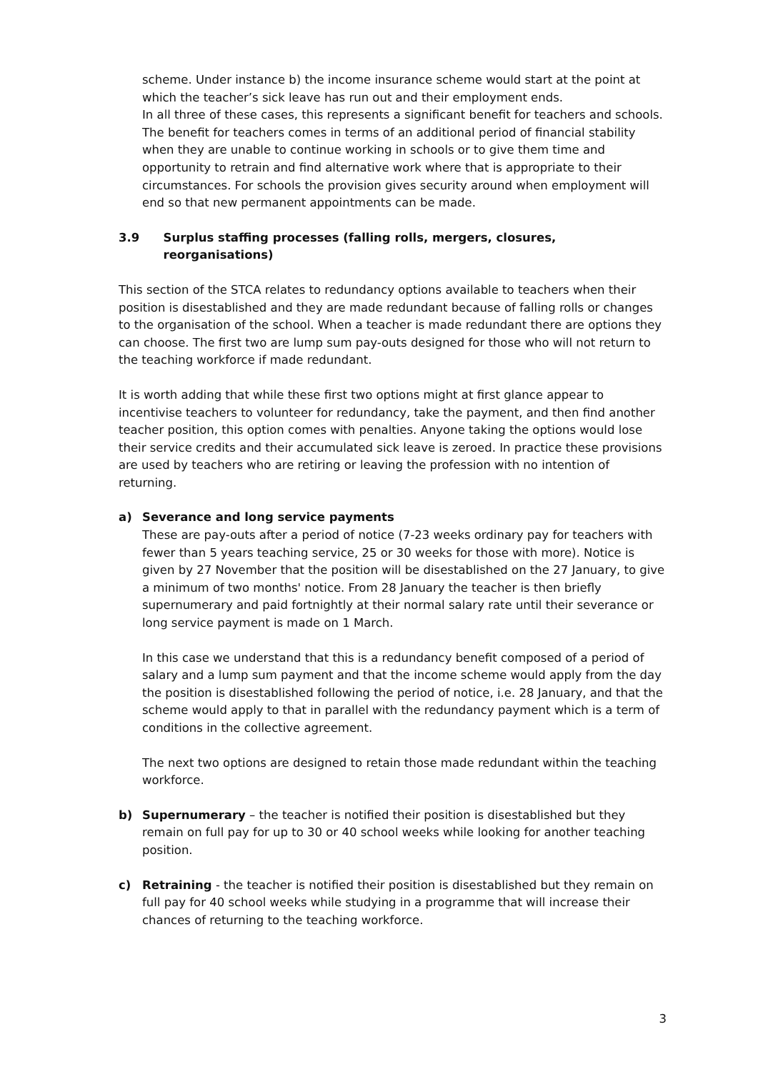scheme. Under instance b) the income insurance scheme would start at the point at which the teacher’s sick leave has run out and their employment ends.
In all three of these cases, this represents a significant benefit for teachers and schools. The benefit for teachers comes in terms of an additional period of financial stability when they are unable to continue working in schools or to give them time and opportunity to retrain and find alternative work where that is appropriate to their circumstances. For schools the provision gives security around when employment will end so that new permanent appointments can be made.
3.9 Surplus staffing processes (falling rolls, mergers, closures, reorganisations)
This section of the STCA relates to redundancy options available to teachers when their position is disestablished and they are made redundant because of falling rolls or changes to the organisation of the school. When a teacher is made redundant there are options they can choose. The first two are lump sum pay-outs designed for those who will not return to the teaching workforce if made redundant.
It is worth adding that while these first two options might at first glance appear to incentivise teachers to volunteer for redundancy, take the payment, and then find another teacher position, this option comes with penalties. Anyone taking the options would lose their service credits and their accumulated sick leave is zeroed. In practice these provisions are used by teachers who are retiring or leaving the profession with no intention of returning.
a) Severance and long service payments
These are pay-outs after a period of notice (7-23 weeks ordinary pay for teachers with fewer than 5 years teaching service, 25 or 30 weeks for those with more). Notice is given by 27 November that the position will be disestablished on the 27 January, to give a minimum of two months' notice. From 28 January the teacher is then briefly supernumerary and paid fortnightly at their normal salary rate until their severance or long service payment is made on 1 March.
In this case we understand that this is a redundancy benefit composed of a period of salary and a lump sum payment and that the income scheme would apply from the day the position is disestablished following the period of notice, i.e. 28 January, and that the scheme would apply to that in parallel with the redundancy payment which is a term of conditions in the collective agreement.
The next two options are designed to retain those made redundant within the teaching workforce.
b) Supernumerary – the teacher is notified their position is disestablished but they remain on full pay for up to 30 or 40 school weeks while looking for another teaching position.
c) Retraining - the teacher is notified their position is disestablished but they remain on full pay for 40 school weeks while studying in a programme that will increase their chances of returning to the teaching workforce.
3